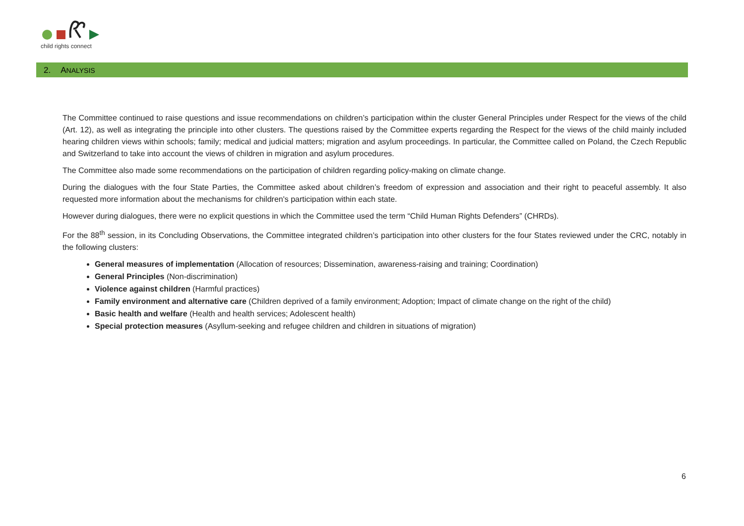child rights connect
2. ANALYSIS
The Committee continued to raise questions and issue recommendations on children’s participation within the cluster General Principles under Respect for the views of the child (Art. 12), as well as integrating the principle into other clusters. The questions raised by the Committee experts regarding the Respect for the views of the child mainly included hearing children views within schools; family; medical and judicial matters; migration and asylum proceedings. In particular, the Committee called on Poland, the Czech Republic and Switzerland to take into account the views of children in migration and asylum procedures.
The Committee also made some recommendations on the participation of children regarding policy-making on climate change.
During the dialogues with the four State Parties, the Committee asked about children’s freedom of expression and association and their right to peaceful assembly. It also requested more information about the mechanisms for children's participation within each state.
However during dialogues, there were no explicit questions in which the Committee used the term “Child Human Rights Defenders” (CHRDs).
For the 88<sup>th</sup> session, in its Concluding Observations, the Committee integrated children’s participation into other clusters for the four States reviewed under the CRC, notably in the following clusters:
General measures of implementation (Allocation of resources; Dissemination, awareness-raising and training; Coordination)
General Principles (Non-discrimination)
Violence against children (Harmful practices)
Family environment and alternative care (Children deprived of a family environment; Adoption; Impact of climate change on the right of the child)
Basic health and welfare (Health and health services; Adolescent health)
Special protection measures (Asyllum-seeking and refugee children and children in situations of migration)
6